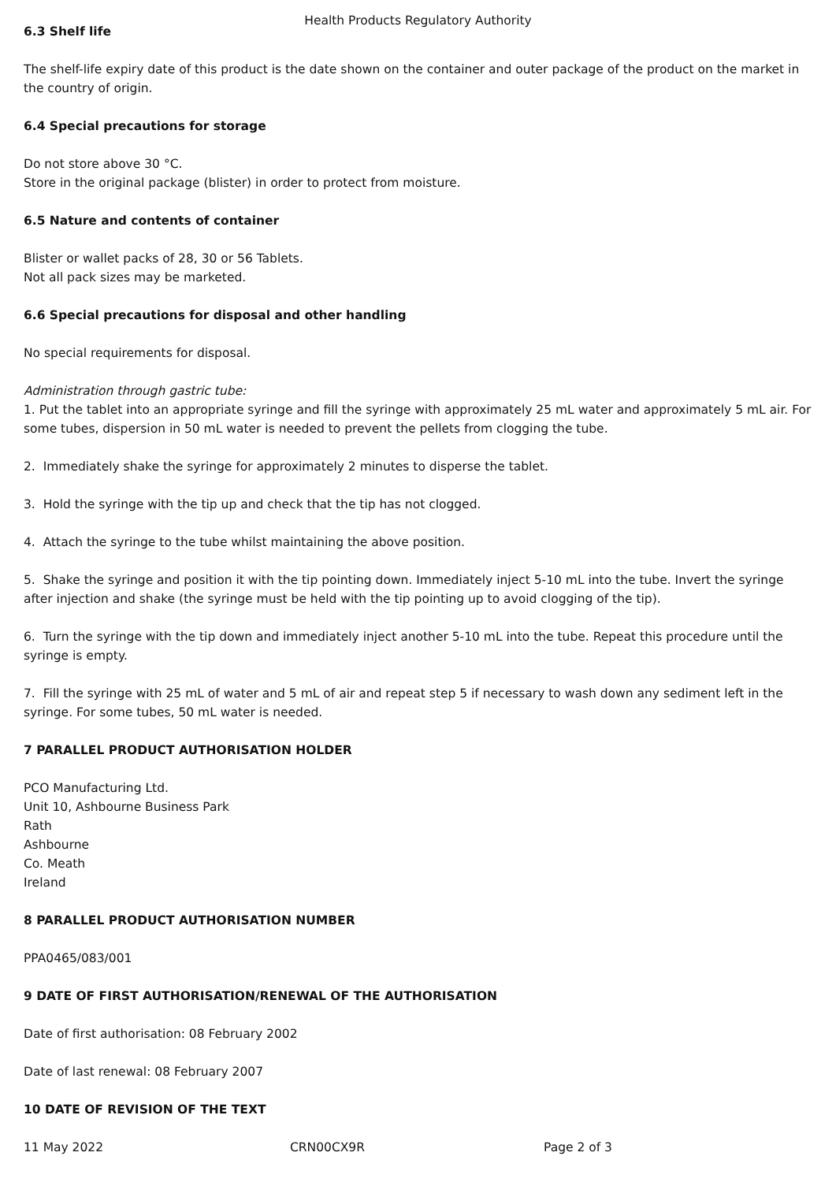Health Products Regulatory Authority
6.3 Shelf life
The shelf-life expiry date of this product is the date shown on the container and outer package of the product on the market in the country of origin.
6.4 Special precautions for storage
Do not store above 30 °C.
Store in the original package (blister) in order to protect from moisture.
6.5 Nature and contents of container
Blister or wallet packs of 28, 30 or 56 Tablets.
Not all pack sizes may be marketed.
6.6 Special precautions for disposal and other handling
No special requirements for disposal.
Administration through gastric tube:
1. Put the tablet into an appropriate syringe and fill the syringe with approximately 25 mL water and approximately 5 mL air. For some tubes, dispersion in 50 mL water is needed to prevent the pellets from clogging the tube.
2. Immediately shake the syringe for approximately 2 minutes to disperse the tablet.
3. Hold the syringe with the tip up and check that the tip has not clogged.
4. Attach the syringe to the tube whilst maintaining the above position.
5. Shake the syringe and position it with the tip pointing down. Immediately inject 5-10 mL into the tube. Invert the syringe after injection and shake (the syringe must be held with the tip pointing up to avoid clogging of the tip).
6. Turn the syringe with the tip down and immediately inject another 5-10 mL into the tube. Repeat this procedure until the syringe is empty.
7. Fill the syringe with 25 mL of water and 5 mL of air and repeat step 5 if necessary to wash down any sediment left in the syringe. For some tubes, 50 mL water is needed.
7 PARALLEL PRODUCT AUTHORISATION HOLDER
PCO Manufacturing Ltd.
Unit 10, Ashbourne Business Park
Rath
Ashbourne
Co. Meath
Ireland
8 PARALLEL PRODUCT AUTHORISATION NUMBER
PPA0465/083/001
9 DATE OF FIRST AUTHORISATION/RENEWAL OF THE AUTHORISATION
Date of first authorisation: 08 February 2002
Date of last renewal: 08 February 2007
10 DATE OF REVISION OF THE TEXT
11 May 2022 CRN00CX9R Page 2 of 3